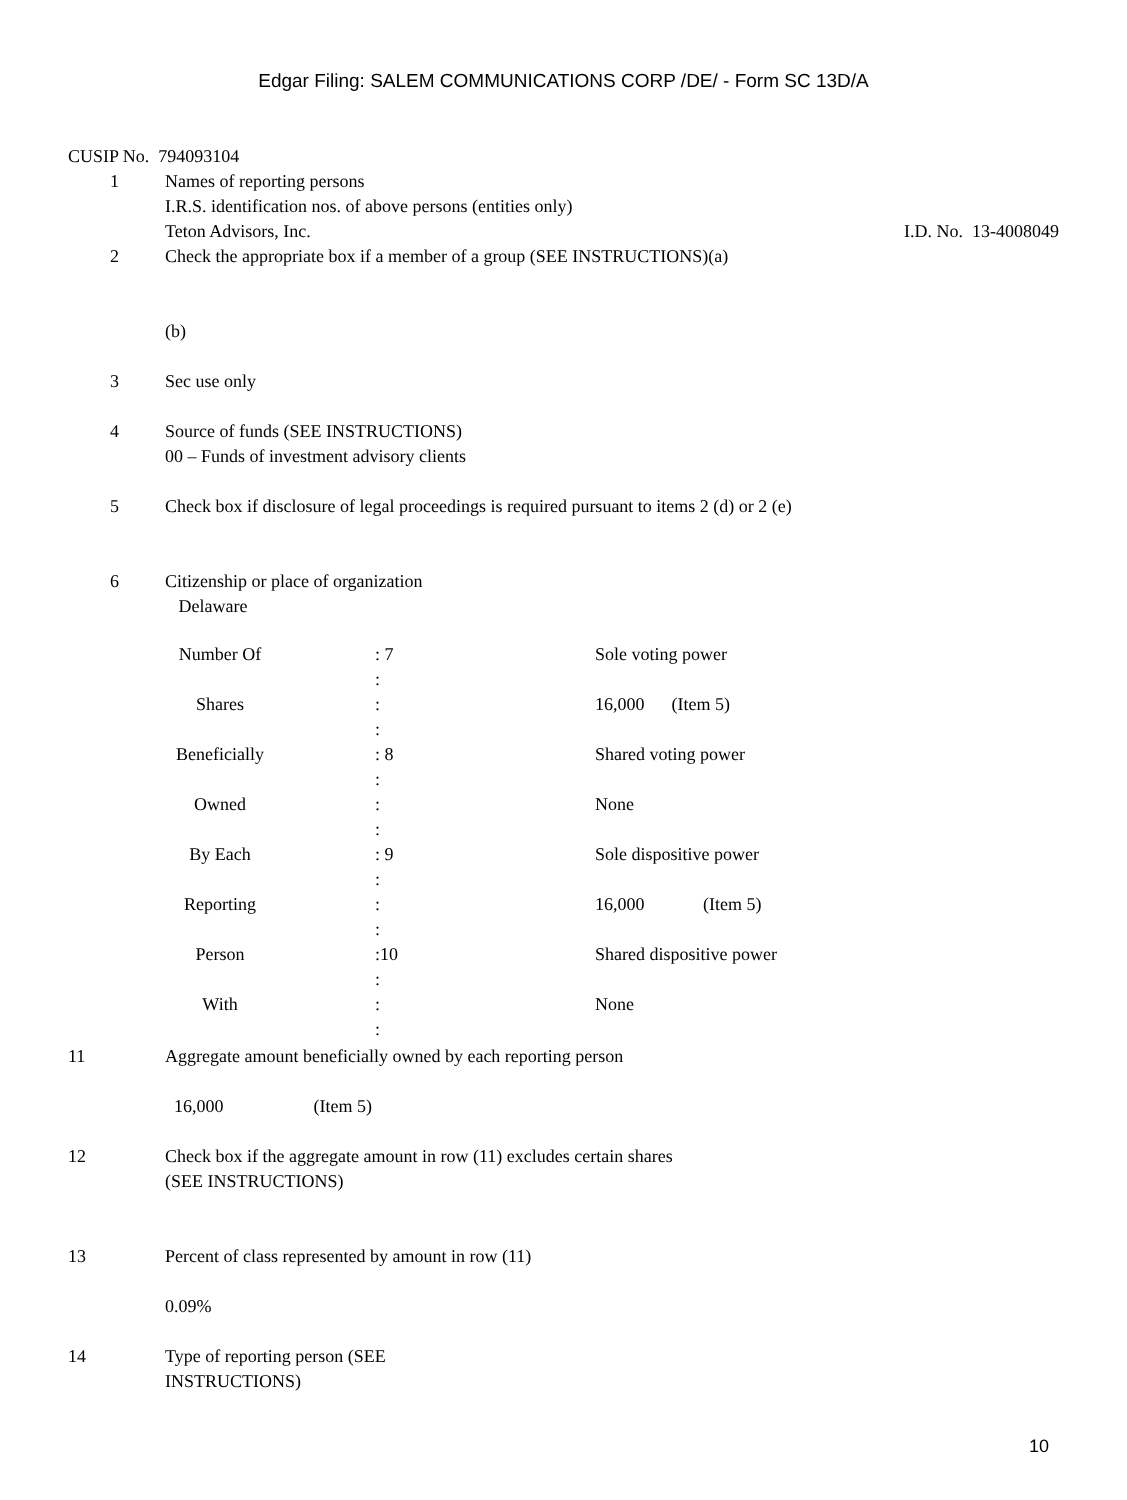Edgar Filing: SALEM COMMUNICATIONS CORP /DE/ - Form SC 13D/A
CUSIP No. 794093104
1 Names of reporting persons
I.R.S. identification nos. of above persons (entities only)
Teton Advisors, Inc. I.D. No. 13-4008049
2 Check the appropriate box if a member of a group (SEE INSTRUCTIONS)(a)
(b)
3 Sec use only
4 Source of funds (SEE INSTRUCTIONS)
00 – Funds of investment advisory clients
5 Check box if disclosure of legal proceedings is required pursuant to items 2 (d) or 2 (e)
6 Citizenship or place of organization
Delaware
| Number Of | : 7 | Sole voting power |
| | : | |
| Shares | : | 16,000 (Item 5) |
| | : | |
| Beneficially | : 8 | Shared voting power |
| | : | |
| Owned | : | None |
| | : | |
| By Each | : 9 | Sole dispositive power |
| | : | |
| Reporting | : | 16,000 (Item 5) |
| | : | |
| Person | :10 | Shared dispositive power |
| | : | |
| With | : | None |
| | : | |
11 Aggregate amount beneficially owned by each reporting person
16,000 (Item 5)
12 Check box if the aggregate amount in row (11) excludes certain shares
(SEE INSTRUCTIONS)
13 Percent of class represented by amount in row (11)
0.09%
14 Type of reporting person (SEE
INSTRUCTIONS)
10